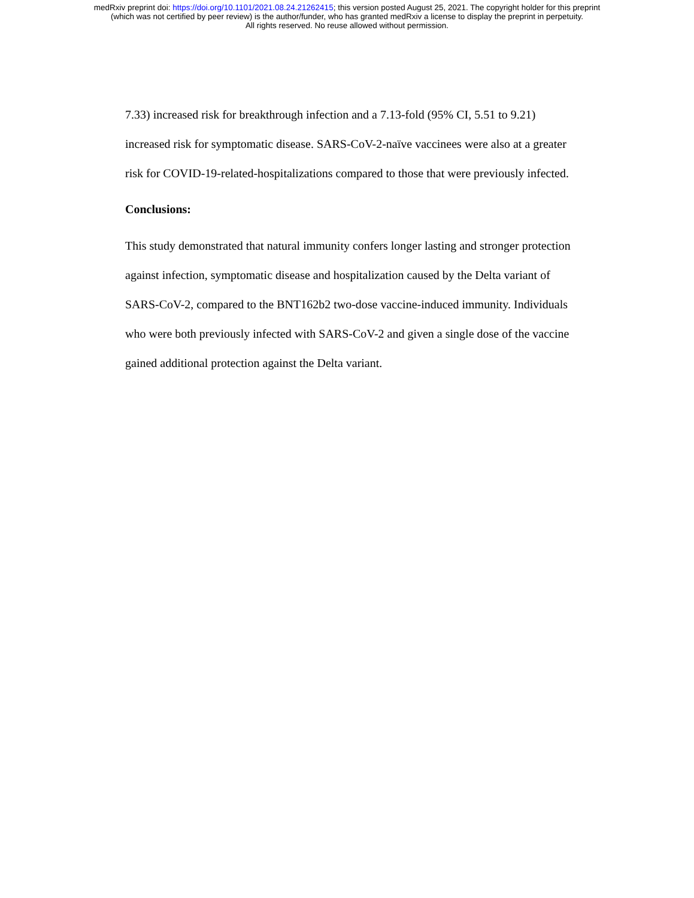medRxiv preprint doi: https://doi.org/10.1101/2021.08.24.21262415; this version posted August 25, 2021. The copyright holder for this preprint
(which was not certified by peer review) is the author/funder, who has granted medRxiv a license to display the preprint in perpetuity.
All rights reserved. No reuse allowed without permission.
7.33) increased risk for breakthrough infection and a 7.13-fold (95% CI, 5.51 to 9.21) increased risk for symptomatic disease. SARS-CoV-2-naïve vaccinees were also at a greater risk for COVID-19-related-hospitalizations compared to those that were previously infected.
Conclusions:
This study demonstrated that natural immunity confers longer lasting and stronger protection against infection, symptomatic disease and hospitalization caused by the Delta variant of SARS-CoV-2, compared to the BNT162b2 two-dose vaccine-induced immunity. Individuals who were both previously infected with SARS-CoV-2 and given a single dose of the vaccine gained additional protection against the Delta variant.